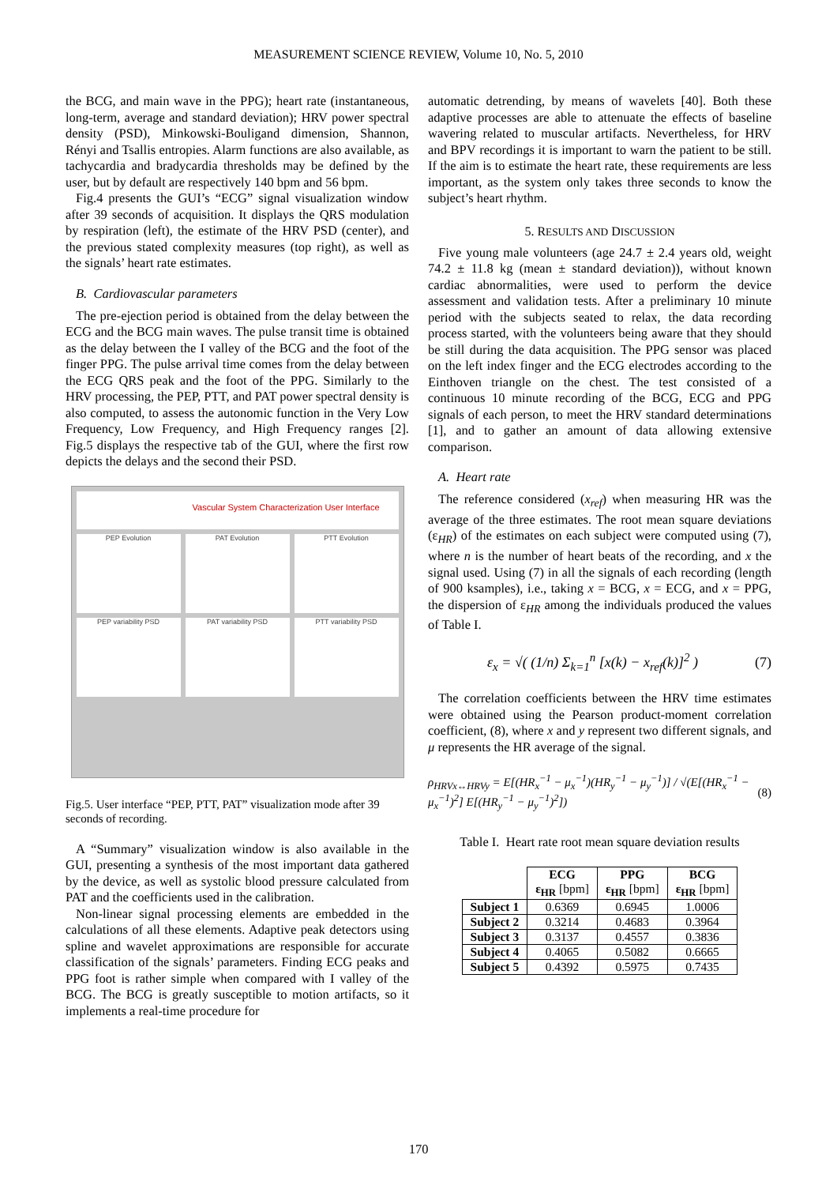MEASUREMENT SCIENCE REVIEW, Volume 10, No. 5, 2010
the BCG, and main wave in the PPG); heart rate (instantaneous, long-term, average and standard deviation); HRV power spectral density (PSD), Minkowski-Bouligand dimension, Shannon, Rényi and Tsallis entropies. Alarm functions are also available, as tachycardia and bradycardia thresholds may be defined by the user, but by default are respectively 140 bpm and 56 bpm.
Fig.4 presents the GUI’s “ECG” signal visualization window after 39 seconds of acquisition. It displays the QRS modulation by respiration (left), the estimate of the HRV PSD (center), and the previous stated complexity measures (top right), as well as the signals’ heart rate estimates.
B. Cardiovascular parameters
The pre-ejection period is obtained from the delay between the ECG and the BCG main waves. The pulse transit time is obtained as the delay between the I valley of the BCG and the foot of the finger PPG. The pulse arrival time comes from the delay between the ECG QRS peak and the foot of the PPG. Similarly to the HRV processing, the PEP, PTT, and PAT power spectral density is also computed, to assess the autonomic function in the Very Low Frequency, Low Frequency, and High Frequency ranges [2]. Fig.5 displays the respective tab of the GUI, where the first row depicts the delays and the second their PSD.
Vascular System Characterization User Interface
PEP Evolution
PAT Evolution
PTT Evolution
PEP variability PSD
PAT variability PSD
PTT variability PSD
Fig.5. User interface “PEP, PTT, PAT” visualization mode after 39 seconds of recording.
A “Summary” visualization window is also available in the GUI, presenting a synthesis of the most important data gathered by the device, as well as systolic blood pressure calculated from PAT and the coefficients used in the calibration.
Non-linear signal processing elements are embedded in the calculations of all these elements. Adaptive peak detectors using spline and wavelet approximations are responsible for accurate classification of the signals’ parameters. Finding ECG peaks and PPG foot is rather simple when compared with I valley of the BCG. The BCG is greatly susceptible to motion artifacts, so it implements a real-time procedure for
automatic detrending, by means of wavelets [40]. Both these adaptive processes are able to attenuate the effects of baseline wavering related to muscular artifacts. Nevertheless, for HRV and BPV recordings it is important to warn the patient to be still. If the aim is to estimate the heart rate, these requirements are less important, as the system only takes three seconds to know the subject’s heart rhythm.
5. RESULTS AND DISCUSSION
Five young male volunteers (age 24.7 ± 2.4 years old, weight 74.2 ± 11.8 kg (mean ± standard deviation)), without known cardiac abnormalities, were used to perform the device assessment and validation tests. After a preliminary 10 minute period with the subjects seated to relax, the data recording process started, with the volunteers being aware that they should be still during the data acquisition. The PPG sensor was placed on the left index finger and the ECG electrodes according to the Einthoven triangle on the chest. The test consisted of a continuous 10 minute recording of the BCG, ECG and PPG signals of each person, to meet the HRV standard determinations [1], and to gather an amount of data allowing extensive comparison.
A. Heart rate
The reference considered (x<sub>ref</sub>) when measuring HR was the average of the three estimates. The root mean square deviations (ε<sub>HR</sub>) of the estimates on each subject were computed using (7), where n is the number of heart beats of the recording, and x the signal used. Using (7) in all the signals of each recording (length of 900 ksamples), i.e., taking x = BCG, x = ECG, and x = PPG, the dispersion of ε<sub>HR</sub> among the individuals produced the values of Table I.
ε<sub>x</sub> = √( (1/n) Σ<sub>k=1</sub><sup>n</sup> [x(k) − x<sub>ref</sub>(k)]<sup>2</sup> ) (7)
The correlation coefficients between the HRV time estimates were obtained using the Pearson product-moment correlation coefficient, (8), where x and y represent two different signals, and μ represents the HR average of the signal.
ρ<sub>HRVx↔HRVy</sub> = E[(HR<sub>x</sub><sup>−1</sup> − μ<sub>x</sub><sup>−1</sup>)(HR<sub>y</sub><sup>−1</sup> − μ<sub>y</sub><sup>−1</sup>)] / √(E[(HR<sub>x</sub><sup>−1</sup> − μ<sub>x</sub><sup>−1</sup>)<sup>2</sup>] E[(HR<sub>y</sub><sup>−1</sup> − μ<sub>y</sub><sup>−1</sup>)<sup>2</sup>]) (8)
Table I. Heart rate root mean square deviation results
| | ECG ε<sub>HR</sub> [bpm] | PPG ε<sub>HR</sub> [bpm] | BCG ε<sub>HR</sub> [bpm] |
| --- | --- | --- | --- |
| Subject 1 | 0.6369 | 0.6945 | 1.0006 |
| Subject 2 | 0.3214 | 0.4683 | 0.3964 |
| Subject 3 | 0.3137 | 0.4557 | 0.3836 |
| Subject 4 | 0.4065 | 0.5082 | 0.6665 |
| Subject 5 | 0.4392 | 0.5975 | 0.7435 |
170